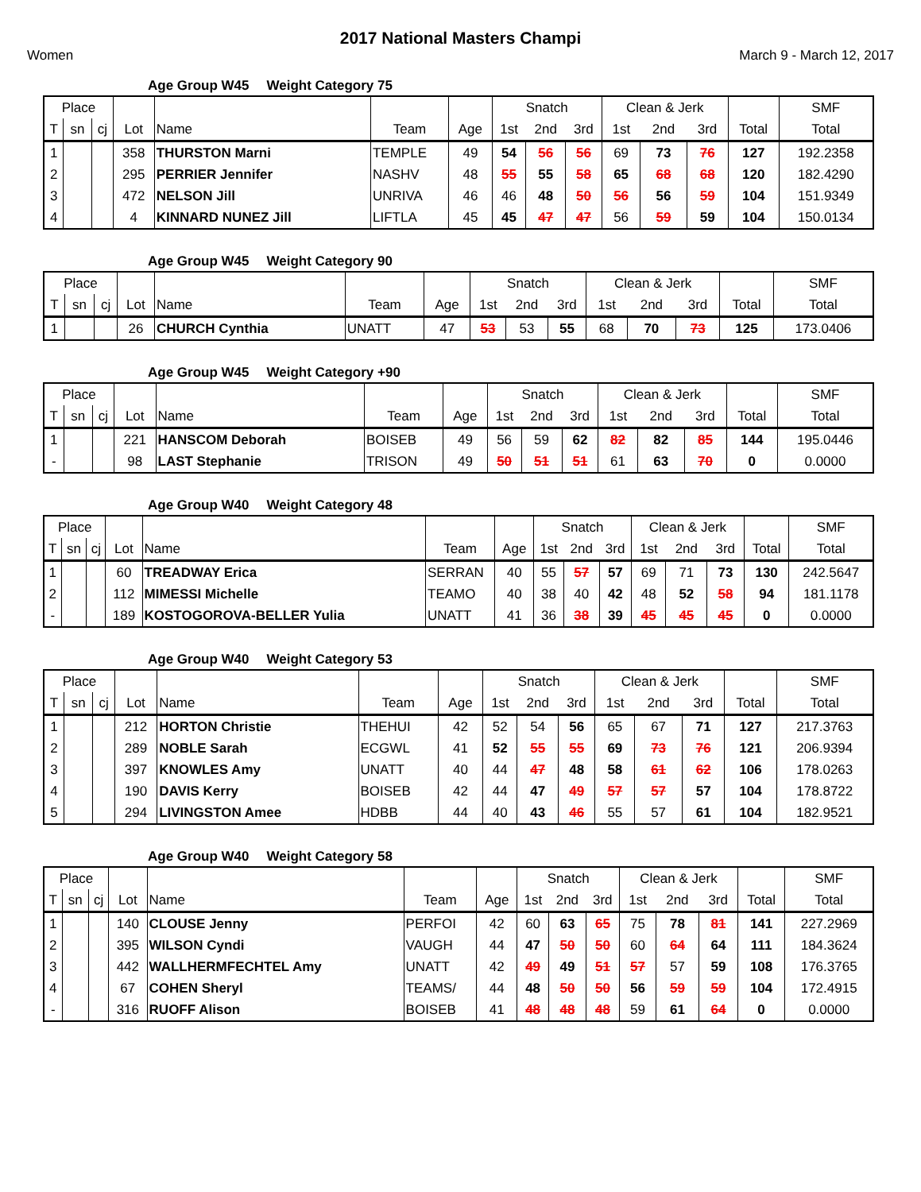2017 National Masters Champi
Women March 9 - March 12, 2017
Age Group W45 Weight Category 75
| Place | | | | | | | Snatch | | | Clean & Jerk | | | | SMF |
| --- | --- | --- | --- | --- | --- | --- | --- | --- | --- | --- | --- | --- | --- | --- |
| T | sn | cj | Lot | Name | Team | Age | 1st | 2nd | 3rd | 1st | 2nd | 3rd | Total | Total |
| 1 | | | 358 | THURSTON Marni | TEMPLE | 49 | 54 | 56 | 56 | 69 | 73 | 76 | 127 | 192.2358 |
| 2 | | | 295 | PERRIER Jennifer | NASHV | 48 | 55 | 55 | 58 | 65 | 68 | 68 | 120 | 182.4290 |
| 3 | | | 472 | NELSON Jill | UNRIVA | 46 | 46 | 48 | 50 | 56 | 56 | 59 | 104 | 151.9349 |
| 4 | | | 4 | KINNARD NUNEZ Jill | LIFTLA | 45 | 45 | 47 | 47 | 56 | 59 | 59 | 104 | 150.0134 |
Age Group W45 Weight Category 90
| Place | | | | | | | Snatch | | | Clean & Jerk | | | | SMF |
| --- | --- | --- | --- | --- | --- | --- | --- | --- | --- | --- | --- | --- | --- | --- |
| T | sn | cj | Lot | Name | Team | Age | 1st | 2nd | 3rd | 1st | 2nd | 3rd | Total | Total |
| 1 | | | 26 | CHURCH Cynthia | UNATT | 47 | 53 | 53 | 55 | 68 | 70 | 73 | 125 | 173.0406 |
Age Group W45 Weight Category +90
| Place | | | | | | | Snatch | | | Clean & Jerk | | | | SMF |
| --- | --- | --- | --- | --- | --- | --- | --- | --- | --- | --- | --- | --- | --- | --- |
| T | sn | cj | Lot | Name | Team | Age | 1st | 2nd | 3rd | 1st | 2nd | 3rd | Total | Total |
| 1 | | | 221 | HANSCOM Deborah | BOISEB | 49 | 56 | 59 | 62 | 82 | 82 | 85 | 144 | 195.0446 |
| - | | | 98 | LAST Stephanie | TRISON | 49 | 50 | 51 | 51 | 61 | 63 | 70 | 0 | 0.0000 |
Age Group W40 Weight Category 48
| Place | | | | | | | Snatch | | | Clean & Jerk | | | | SMF |
| --- | --- | --- | --- | --- | --- | --- | --- | --- | --- | --- | --- | --- | --- | --- |
| T | sn | cj | Lot | Name | Team | Age | 1st | 2nd | 3rd | 1st | 2nd | 3rd | Total | Total |
| 1 | | | 60 | TREADWAY Erica | SERRAN | 40 | 55 | 57 | 57 | 69 | 71 | 73 | 130 | 242.5647 |
| 2 | | | 112 | MIMESSI Michelle | TEAMO | 40 | 38 | 40 | 42 | 48 | 52 | 58 | 94 | 181.1178 |
| - | | | 189 | KOSTOGOROVA-BELLER Yulia | UNATT | 41 | 36 | 38 | 39 | 45 | 45 | 45 | 0 | 0.0000 |
Age Group W40 Weight Category 53
| Place | | | | | | | Snatch | | | Clean & Jerk | | | | SMF |
| --- | --- | --- | --- | --- | --- | --- | --- | --- | --- | --- | --- | --- | --- | --- |
| T | sn | cj | Lot | Name | Team | Age | 1st | 2nd | 3rd | 1st | 2nd | 3rd | Total | Total |
| 1 | | | 212 | HORTON Christie | THEHUI | 42 | 52 | 54 | 56 | 65 | 67 | 71 | 127 | 217.3763 |
| 2 | | | 289 | NOBLE Sarah | ECGWL | 41 | 52 | 55 | 55 | 69 | 73 | 76 | 121 | 206.9394 |
| 3 | | | 397 | KNOWLES Amy | UNATT | 40 | 44 | 47 | 48 | 58 | 61 | 62 | 106 | 178.0263 |
| 4 | | | 190 | DAVIS Kerry | BOISEB | 42 | 44 | 47 | 49 | 57 | 57 | 57 | 104 | 178.8722 |
| 5 | | | 294 | LIVINGSTON Amee | HDBB | 44 | 40 | 43 | 46 | 55 | 57 | 61 | 104 | 182.9521 |
Age Group W40 Weight Category 58
| Place | | | | | | | Snatch | | | Clean & Jerk | | | | SMF |
| --- | --- | --- | --- | --- | --- | --- | --- | --- | --- | --- | --- | --- | --- | --- |
| T | sn | cj | Lot | Name | Team | Age | 1st | 2nd | 3rd | 1st | 2nd | 3rd | Total | Total |
| 1 | | | 140 | CLOUSE Jenny | PERFOI | 42 | 60 | 63 | 65 | 75 | 78 | 81 | 141 | 227.2969 |
| 2 | | | 395 | WILSON Cyndi | VAUGH | 44 | 47 | 50 | 50 | 60 | 64 | 64 | 111 | 184.3624 |
| 3 | | | 442 | WALLHERMFECHTEL Amy | UNATT | 42 | 49 | 49 | 51 | 57 | 57 | 59 | 108 | 176.3765 |
| 4 | | | 67 | COHEN Sheryl | TEAMS/ | 44 | 48 | 50 | 50 | 56 | 59 | 59 | 104 | 172.4915 |
| - | | | 316 | RUOFF Alison | BOISEB | 41 | 48 | 48 | 48 | 59 | 61 | 64 | 0 | 0.0000 |